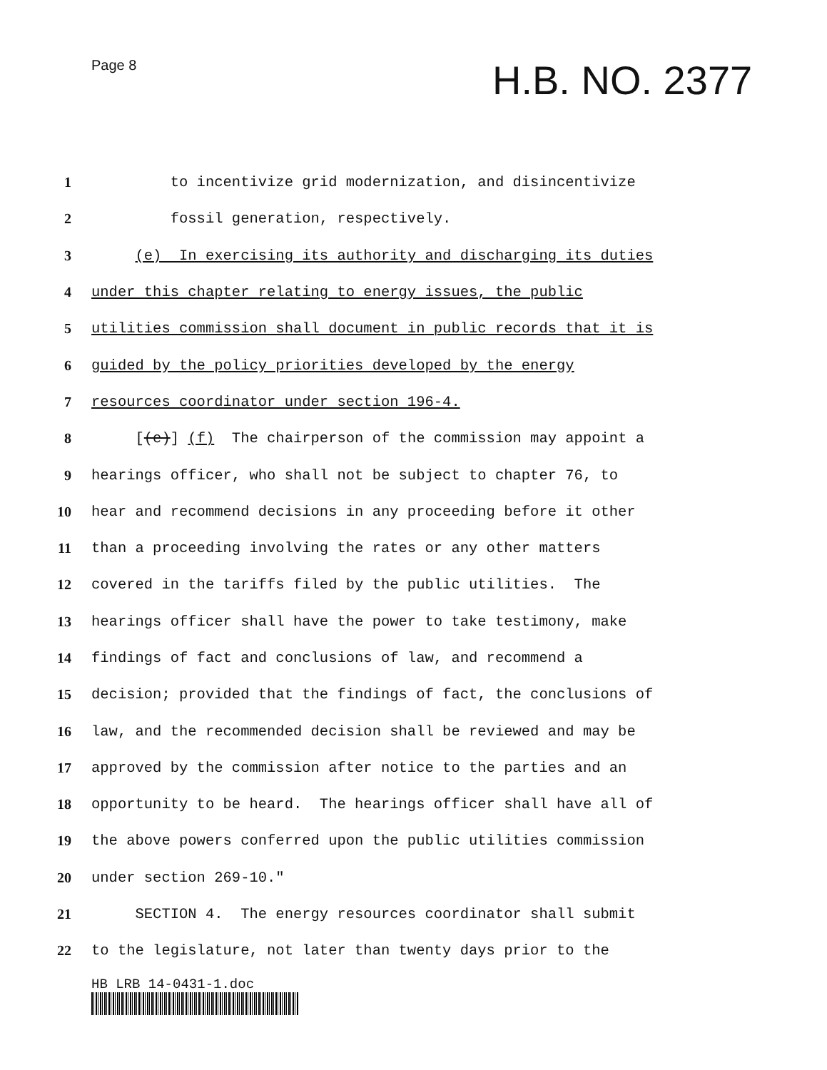Page 8 H.B. NO. 2377
1 to incentivize grid modernization, and disincentivize
2 fossil generation, respectively.
3 (e) In exercising its authority and discharging its duties
4 under this chapter relating to energy issues, the public
5 utilities commission shall document in public records that it is
6 guided by the policy priorities developed by the energy
7 resources coordinator under section 196-4.
8 [(e)] (f) The chairperson of the commission may appoint a
9 hearings officer, who shall not be subject to chapter 76, to
10 hear and recommend decisions in any proceeding before it other
11 than a proceeding involving the rates or any other matters
12 covered in the tariffs filed by the public utilities. The
13 hearings officer shall have the power to take testimony, make
14 findings of fact and conclusions of law, and recommend a
15 decision; provided that the findings of fact, the conclusions of
16 law, and the recommended decision shall be reviewed and may be
17 approved by the commission after notice to the parties and an
18 opportunity to be heard. The hearings officer shall have all of
19 the above powers conferred upon the public utilities commission
20 under section 269-10."
21 SECTION 4. The energy resources coordinator shall submit
22 to the legislature, not later than twenty days prior to the
HB LRB 14-0431-1.doc